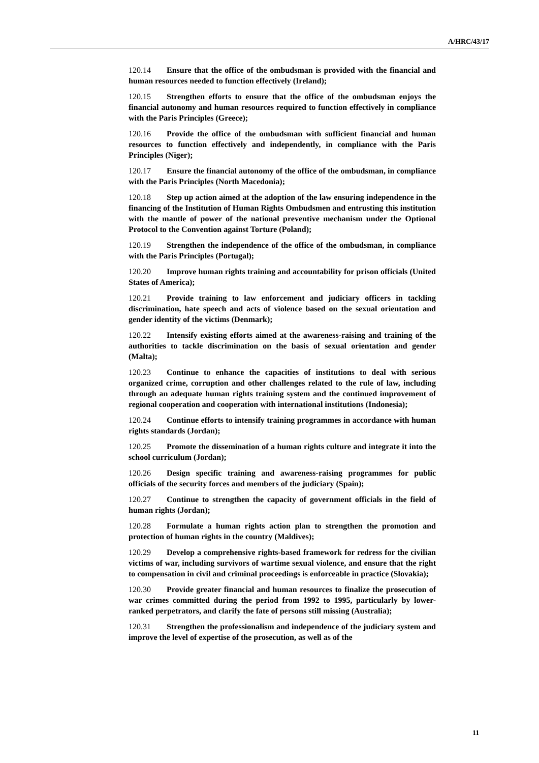A/HRC/43/17
120.14 Ensure that the office of the ombudsman is provided with the financial and human resources needed to function effectively (Ireland);
120.15 Strengthen efforts to ensure that the office of the ombudsman enjoys the financial autonomy and human resources required to function effectively in compliance with the Paris Principles (Greece);
120.16 Provide the office of the ombudsman with sufficient financial and human resources to function effectively and independently, in compliance with the Paris Principles (Niger);
120.17 Ensure the financial autonomy of the office of the ombudsman, in compliance with the Paris Principles (North Macedonia);
120.18 Step up action aimed at the adoption of the law ensuring independence in the financing of the Institution of Human Rights Ombudsmen and entrusting this institution with the mantle of power of the national preventive mechanism under the Optional Protocol to the Convention against Torture (Poland);
120.19 Strengthen the independence of the office of the ombudsman, in compliance with the Paris Principles (Portugal);
120.20 Improve human rights training and accountability for prison officials (United States of America);
120.21 Provide training to law enforcement and judiciary officers in tackling discrimination, hate speech and acts of violence based on the sexual orientation and gender identity of the victims (Denmark);
120.22 Intensify existing efforts aimed at the awareness-raising and training of the authorities to tackle discrimination on the basis of sexual orientation and gender (Malta);
120.23 Continue to enhance the capacities of institutions to deal with serious organized crime, corruption and other challenges related to the rule of law, including through an adequate human rights training system and the continued improvement of regional cooperation and cooperation with international institutions (Indonesia);
120.24 Continue efforts to intensify training programmes in accordance with human rights standards (Jordan);
120.25 Promote the dissemination of a human rights culture and integrate it into the school curriculum (Jordan);
120.26 Design specific training and awareness-raising programmes for public officials of the security forces and members of the judiciary (Spain);
120.27 Continue to strengthen the capacity of government officials in the field of human rights (Jordan);
120.28 Formulate a human rights action plan to strengthen the promotion and protection of human rights in the country (Maldives);
120.29 Develop a comprehensive rights-based framework for redress for the civilian victims of war, including survivors of wartime sexual violence, and ensure that the right to compensation in civil and criminal proceedings is enforceable in practice (Slovakia);
120.30 Provide greater financial and human resources to finalize the prosecution of war crimes committed during the period from 1992 to 1995, particularly by lower-ranked perpetrators, and clarify the fate of persons still missing (Australia);
120.31 Strengthen the professionalism and independence of the judiciary system and improve the level of expertise of the prosecution, as well as of the
11